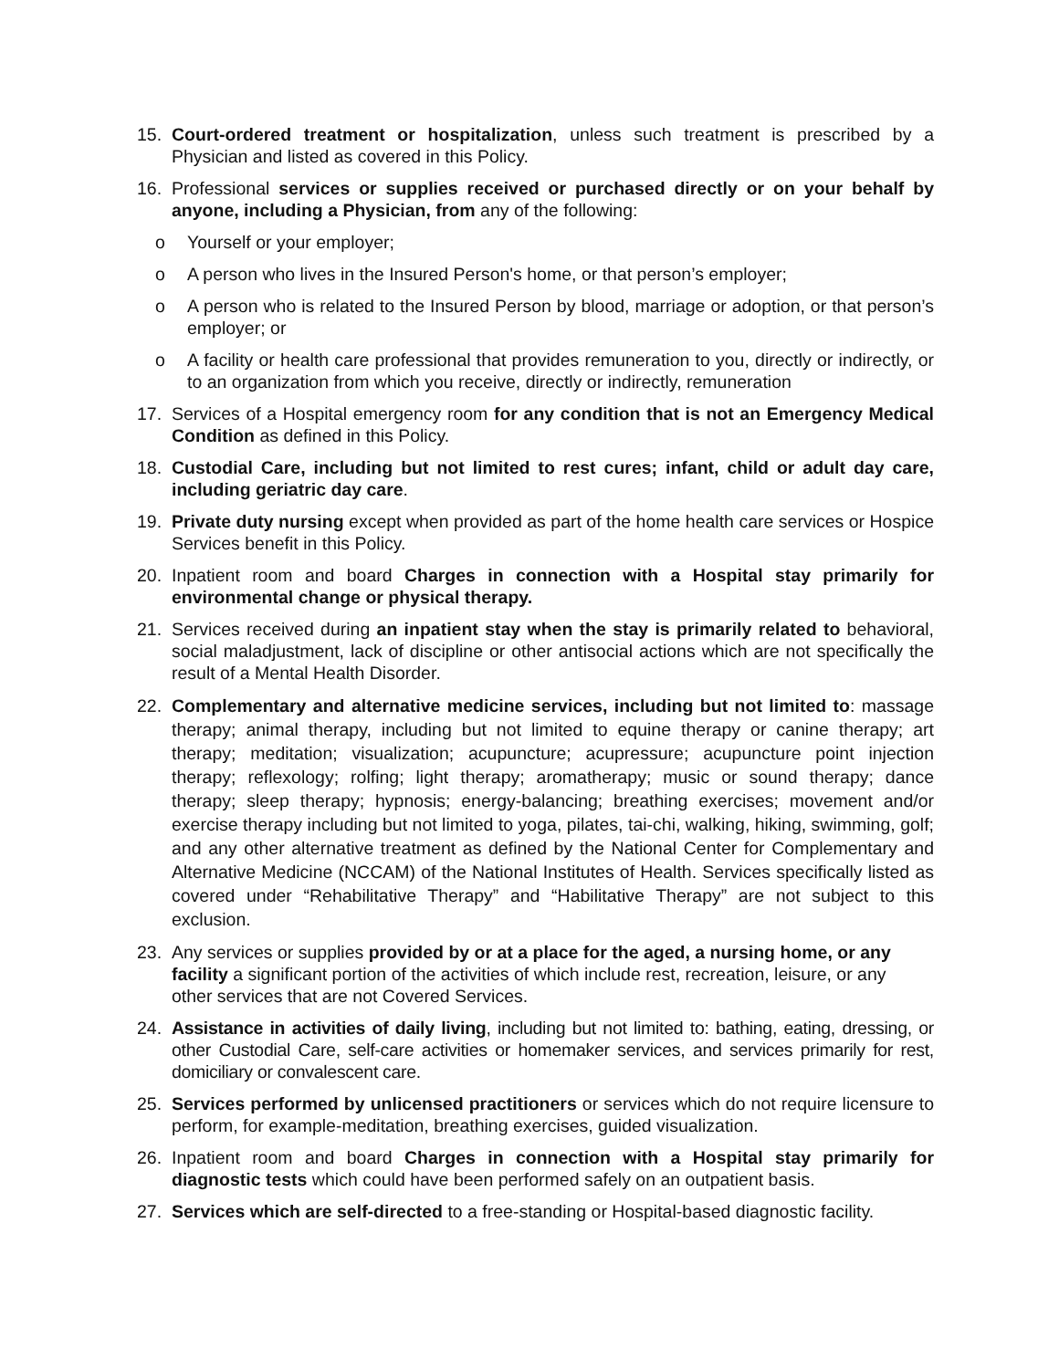15. Court-ordered treatment or hospitalization, unless such treatment is prescribed by a Physician and listed as covered in this Policy.
16. Professional services or supplies received or purchased directly or on your behalf by anyone, including a Physician, from any of the following:
o Yourself or your employer;
o A person who lives in the Insured Person's home, or that person’s employer;
o A person who is related to the Insured Person by blood, marriage or adoption, or that person’s employer; or
o A facility or health care professional that provides remuneration to you, directly or indirectly, or to an organization from which you receive, directly or indirectly, remuneration
17. Services of a Hospital emergency room for any condition that is not an Emergency Medical Condition as defined in this Policy.
18. Custodial Care, including but not limited to rest cures; infant, child or adult day care, including geriatric day care.
19. Private duty nursing except when provided as part of the home health care services or Hospice Services benefit in this Policy.
20. Inpatient room and board Charges in connection with a Hospital stay primarily for environmental change or physical therapy.
21. Services received during an inpatient stay when the stay is primarily related to behavioral, social maladjustment, lack of discipline or other antisocial actions which are not specifically the result of a Mental Health Disorder.
22. Complementary and alternative medicine services, including but not limited to: massage therapy; animal therapy, including but not limited to equine therapy or canine therapy; art therapy; meditation; visualization; acupuncture; acupressure; acupuncture point injection therapy; reflexology; rolfing; light therapy; aromatherapy; music or sound therapy; dance therapy; sleep therapy; hypnosis; energy-balancing; breathing exercises; movement and/or exercise therapy including but not limited to yoga, pilates, tai-chi, walking, hiking, swimming, golf; and any other alternative treatment as defined by the National Center for Complementary and Alternative Medicine (NCCAM) of the National Institutes of Health. Services specifically listed as covered under “Rehabilitative Therapy” and “Habilitative Therapy” are not subject to this exclusion.
23. Any services or supplies provided by or at a place for the aged, a nursing home, or any facility a significant portion of the activities of which include rest, recreation, leisure, or any other services that are not Covered Services.
24. Assistance in activities of daily living, including but not limited to: bathing, eating, dressing, or other Custodial Care, self-care activities or homemaker services, and services primarily for rest, domiciliary or convalescent care.
25. Services performed by unlicensed practitioners or services which do not require licensure to perform, for example-meditation, breathing exercises, guided visualization.
26. Inpatient room and board Charges in connection with a Hospital stay primarily for diagnostic tests which could have been performed safely on an outpatient basis.
27. Services which are self-directed to a free-standing or Hospital-based diagnostic facility.